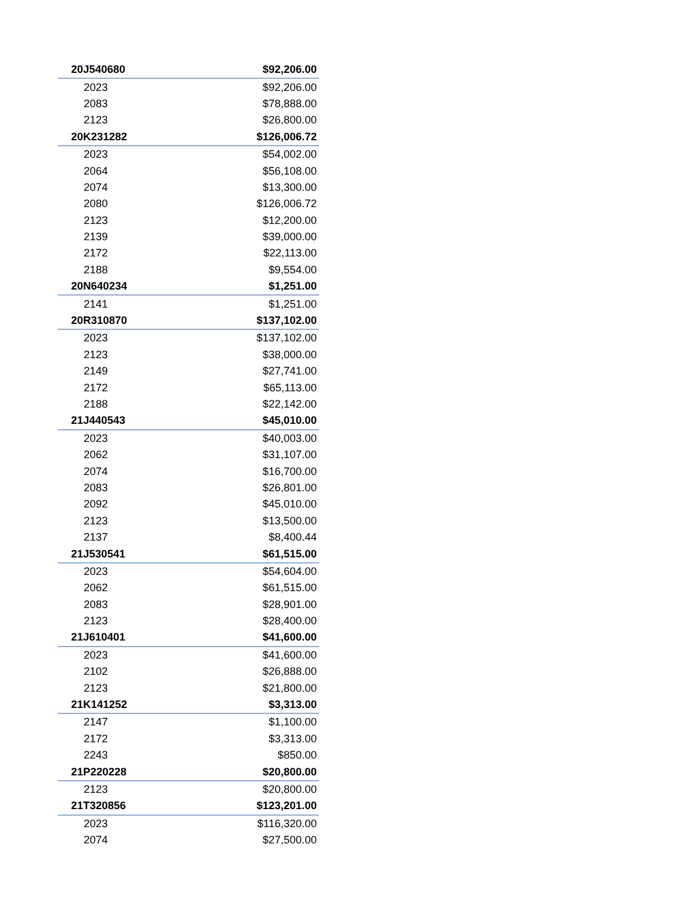| 20J540680 | $92,206.00 |
| 2023 | $92,206.00 |
| 2083 | $78,888.00 |
| 2123 | $26,800.00 |
| 20K231282 | $126,006.72 |
| 2023 | $54,002.00 |
| 2064 | $56,108.00 |
| 2074 | $13,300.00 |
| 2080 | $126,006.72 |
| 2123 | $12,200.00 |
| 2139 | $39,000.00 |
| 2172 | $22,113.00 |
| 2188 | $9,554.00 |
| 20N640234 | $1,251.00 |
| 2141 | $1,251.00 |
| 20R310870 | $137,102.00 |
| 2023 | $137,102.00 |
| 2123 | $38,000.00 |
| 2149 | $27,741.00 |
| 2172 | $65,113.00 |
| 2188 | $22,142.00 |
| 21J440543 | $45,010.00 |
| 2023 | $40,003.00 |
| 2062 | $31,107.00 |
| 2074 | $16,700.00 |
| 2083 | $26,801.00 |
| 2092 | $45,010.00 |
| 2123 | $13,500.00 |
| 2137 | $8,400.44 |
| 21J530541 | $61,515.00 |
| 2023 | $54,604.00 |
| 2062 | $61,515.00 |
| 2083 | $28,901.00 |
| 2123 | $28,400.00 |
| 21J610401 | $41,600.00 |
| 2023 | $41,600.00 |
| 2102 | $26,888.00 |
| 2123 | $21,800.00 |
| 21K141252 | $3,313.00 |
| 2147 | $1,100.00 |
| 2172 | $3,313.00 |
| 2243 | $850.00 |
| 21P220228 | $20,800.00 |
| 2123 | $20,800.00 |
| 21T320856 | $123,201.00 |
| 2023 | $116,320.00 |
| 2074 | $27,500.00 |